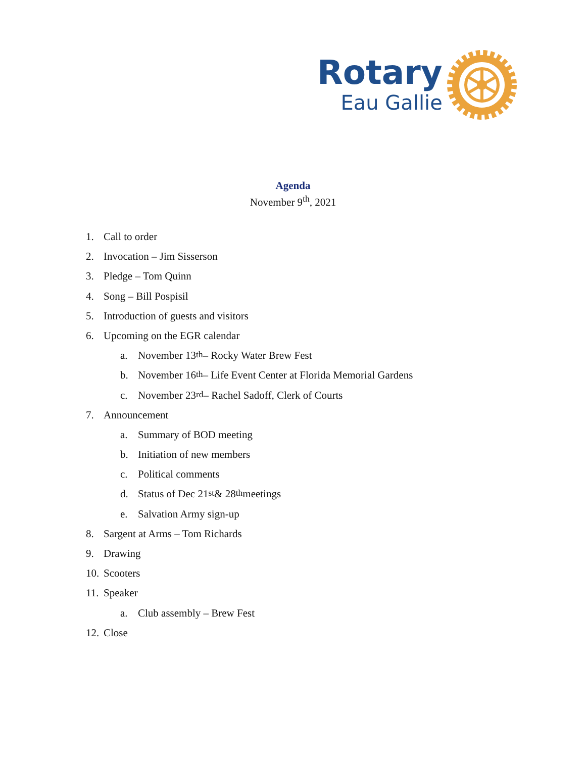Rotary
Eau Gallie
Agenda
November 9<sup>th</sup>, 2021
1. Call to order
2. Invocation – Jim Sisserson
3. Pledge – Tom Quinn
4. Song – Bill Pospisil
5. Introduction of guests and visitors
6. Upcoming on the EGR calendar
a. November 13<sup>th</sup> – Rocky Water Brew Fest
b. November 16<sup>th</sup> – Life Event Center at Florida Memorial Gardens
c. November 23<sup>rd</sup> – Rachel Sadoff, Clerk of Courts
7. Announcement
a. Summary of BOD meeting
b. Initiation of new members
c. Political comments
d. Status of Dec 21<sup>st</sup> & 28<sup>th</sup> meetings
e. Salvation Army sign-up
8. Sargent at Arms – Tom Richards
9. Drawing
10. Scooters
11. Speaker
a. Club assembly – Brew Fest
12. Close